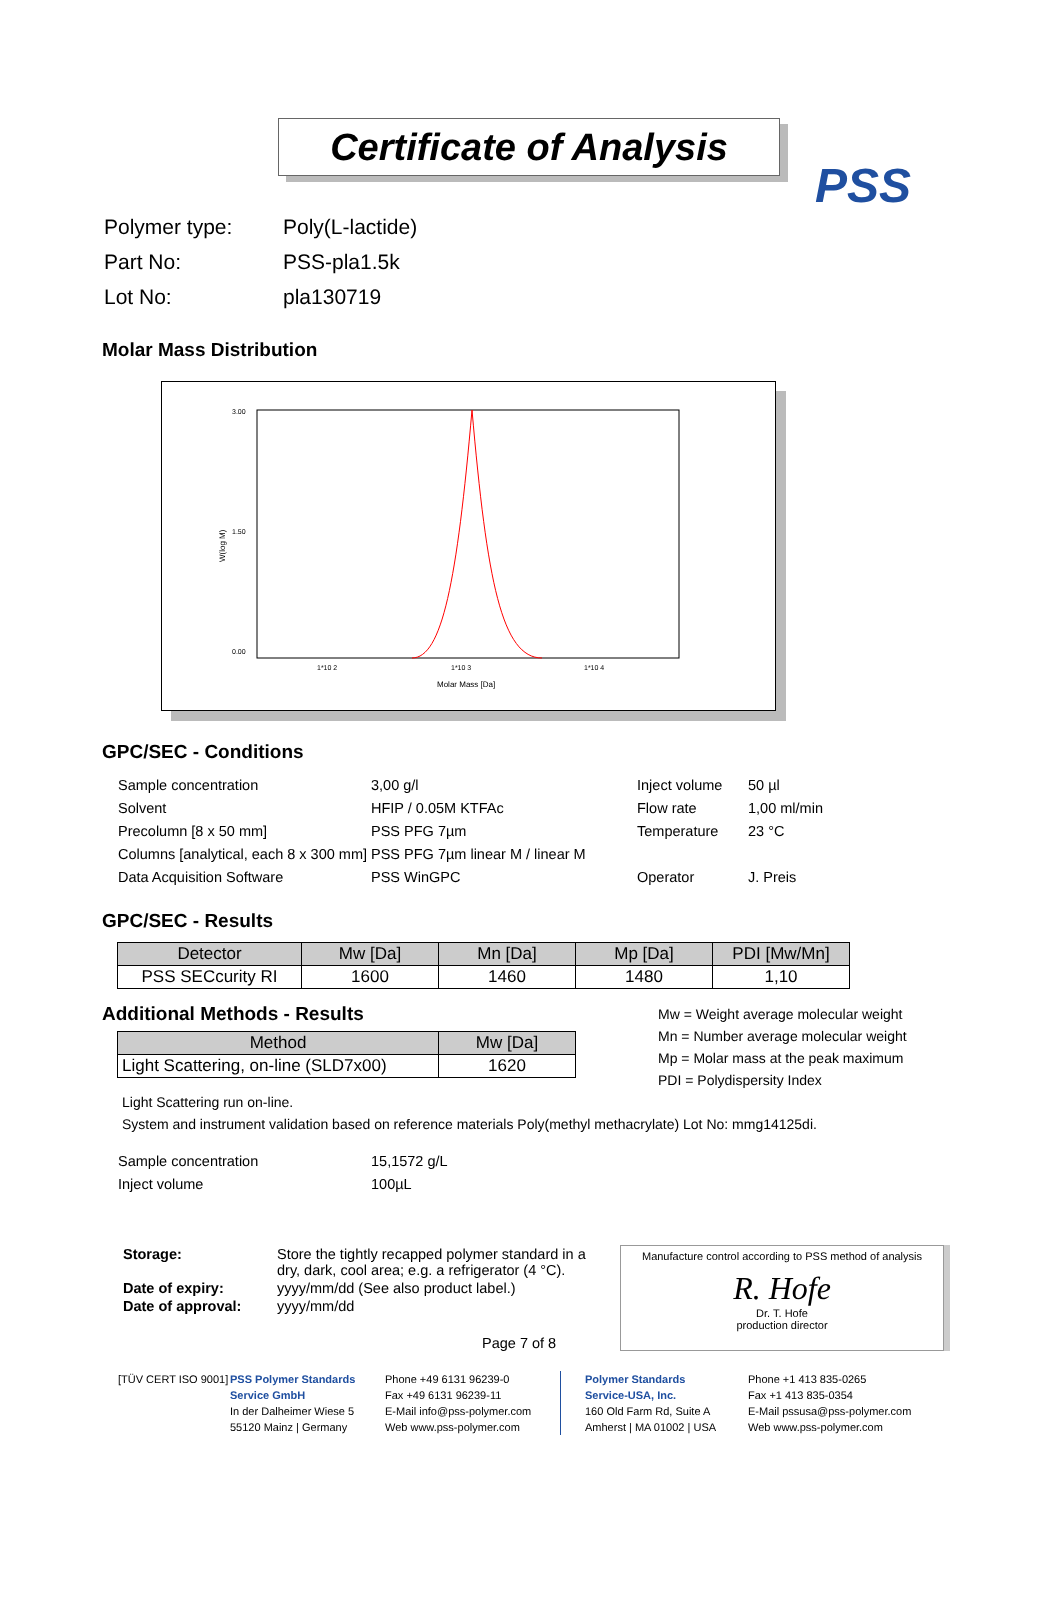PSS
Certificate of Analysis
| Polymer type: | Poly(L-lactide) |
| Part No: | PSS-pla1.5k |
| Lot No: | pla130719 |
Molar Mass Distribution
3.00
1.50
0.00
1*10 2
1*10 3
1*10 4
Molar Mass [Da]
W(log M)
GPC/SEC - Conditions
| Sample concentration | 3,00 g/l | Inject volume | 50 µl |
| Solvent | HFIP / 0.05M KTFAc | Flow rate | 1,00 ml/min |
| Precolumn [8 x 50 mm] | PSS PFG 7µm | Temperature | 23 °C |
| Columns [analytical, each 8 x 300 mm] | PSS PFG 7µm linear M / linear M | | |
| Data Acquisition Software | PSS WinGPC | Operator | J. Preis |
GPC/SEC - Results
| Detector | Mw [Da] | Mn [Da] | Mp [Da] | PDI [Mw/Mn] |
| --- | --- | --- | --- | --- |
| PSS SECcurity RI | 1600 | 1460 | 1480 | 1,10 |
Additional Methods - Results
| Method | Mw [Da] |
| --- | --- |
| Light Scattering, on-line (SLD7x00) | 1620 |
Mw = Weight average molecular weight
Mn = Number average molecular weight
Mp = Molar mass at the peak maximum
PDI = Polydispersity Index
Light Scattering run on-line.
System and instrument validation based on reference materials Poly(methyl methacrylate) Lot No: mmg14125di.
| Sample concentration | 15,1572 g/L |
| Inject volume | 100µL |
| Storage: | Store the tightly recapped polymer standard in a dry, dark, cool area; e.g. a refrigerator (4 °C). |
| Date of expiry: | yyyy/mm/dd (See also product label.) |
| Date of approval: | yyyy/mm/dd |
| | Page 7 of 8 |
Manufacture control according to PSS method of analysis
R. Hofe
Dr. T. Hofe
production director
[TÜV CERT ISO 9001]
PSS Polymer Standards
Service GmbH
In der Dalheimer Wiese 5
55120 Mainz | Germany
Phone +49 6131 96239-0
Fax +49 6131 96239-11
E-Mail info@pss-polymer.com
Web www.pss-polymer.com
Polymer Standards
Service-USA, Inc.
160 Old Farm Rd, Suite A
Amherst | MA 01002 | USA
Phone +1 413 835-0265
Fax +1 413 835-0354
E-Mail pssusa@pss-polymer.com
Web www.pss-polymer.com